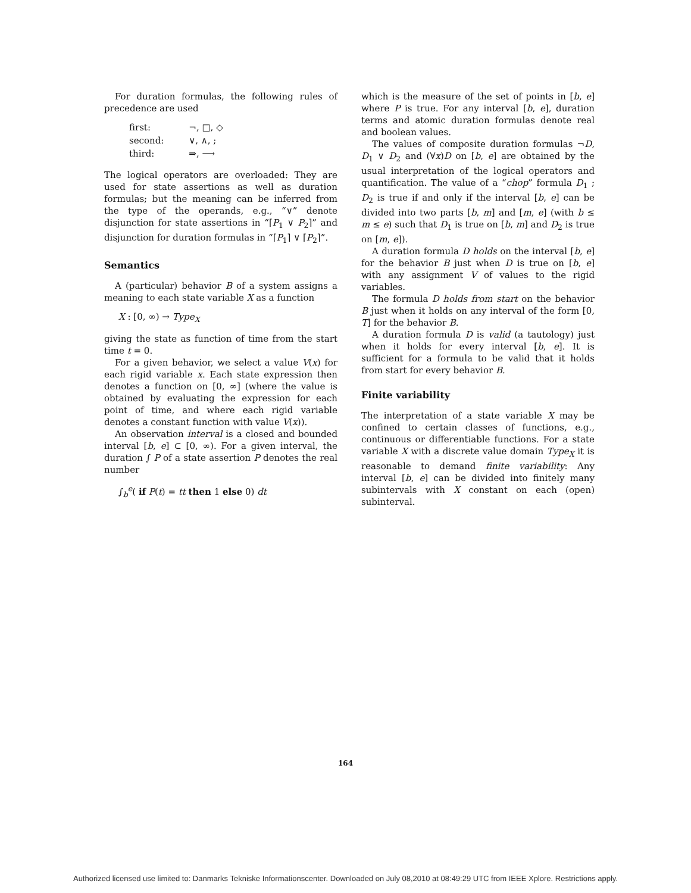For duration formulas, the following rules of precedence are used
| first: | ¬, □, ◇ |
| second: | ∨, ∧, ; |
| third: | ⇒, ⟶ |
The logical operators are overloaded: They are used for state assertions as well as duration formulas; but the meaning can be inferred from the type of the operands, e.g., “∨” denote disjunction for state assertions in “⌈P<sub>1</sub> ∨ P<sub>2</sub>⌉” and disjunction for duration formulas in “⌈P<sub>1</sub>⌉ ∨ ⌈P<sub>2</sub>⌉”.
Semantics
A (particular) behavior B of a system assigns a meaning to each state variable X as a function
X : [0, ∞) → Type<sub>X</sub>
giving the state as function of time from the start time t = 0.
For a given behavior, we select a value V(x) for each rigid variable x. Each state expression then denotes a function on [0, ∞] (where the value is obtained by evaluating the expression for each point of time, and where each rigid variable denotes a constant function with value V(x)).
An observation interval is a closed and bounded interval [b, e] ⊂ [0, ∞). For a given interval, the duration ∫ P of a state assertion P denotes the real number
∫<sub>b</sub><sup>e</sup>( if P(t) = tt then 1 else 0) dt
which is the measure of the set of points in [b, e] where P is true. For any interval [b, e], duration terms and atomic duration formulas denote real and boolean values.
The values of composite duration formulas ¬D, D<sub>1</sub> ∨ D<sub>2</sub> and (∀x)D on [b, e] are obtained by the usual interpretation of the logical operators and quantification. The value of a “chop” formula D<sub>1</sub> ; D<sub>2</sub> is true if and only if the interval [b, e] can be divided into two parts [b, m] and [m, e] (with b ≤ m ≤ e) such that D<sub>1</sub> is true on [b, m] and D<sub>2</sub> is true on [m, e]).
A duration formula D holds on the interval [b, e] for the behavior B just when D is true on [b, e] with any assignment V of values to the rigid variables.
The formula D holds from start on the behavior B just when it holds on any interval of the form [0, T] for the behavior B.
A duration formula D is valid (a tautology) just when it holds for every interval [b, e]. It is sufficient for a formula to be valid that it holds from start for every behavior B.
Finite variability
The interpretation of a state variable X may be confined to certain classes of functions, e.g., continuous or differentiable functions. For a state variable X with a discrete value domain Type<sub>X</sub> it is reasonable to demand finite variability: Any interval [b, e] can be divided into finitely many subintervals with X constant on each (open) subinterval.
164
Authorized licensed use limited to: Danmarks Tekniske Informationscenter. Downloaded on July 08,2010 at 08:49:29 UTC from IEEE Xplore. Restrictions apply.